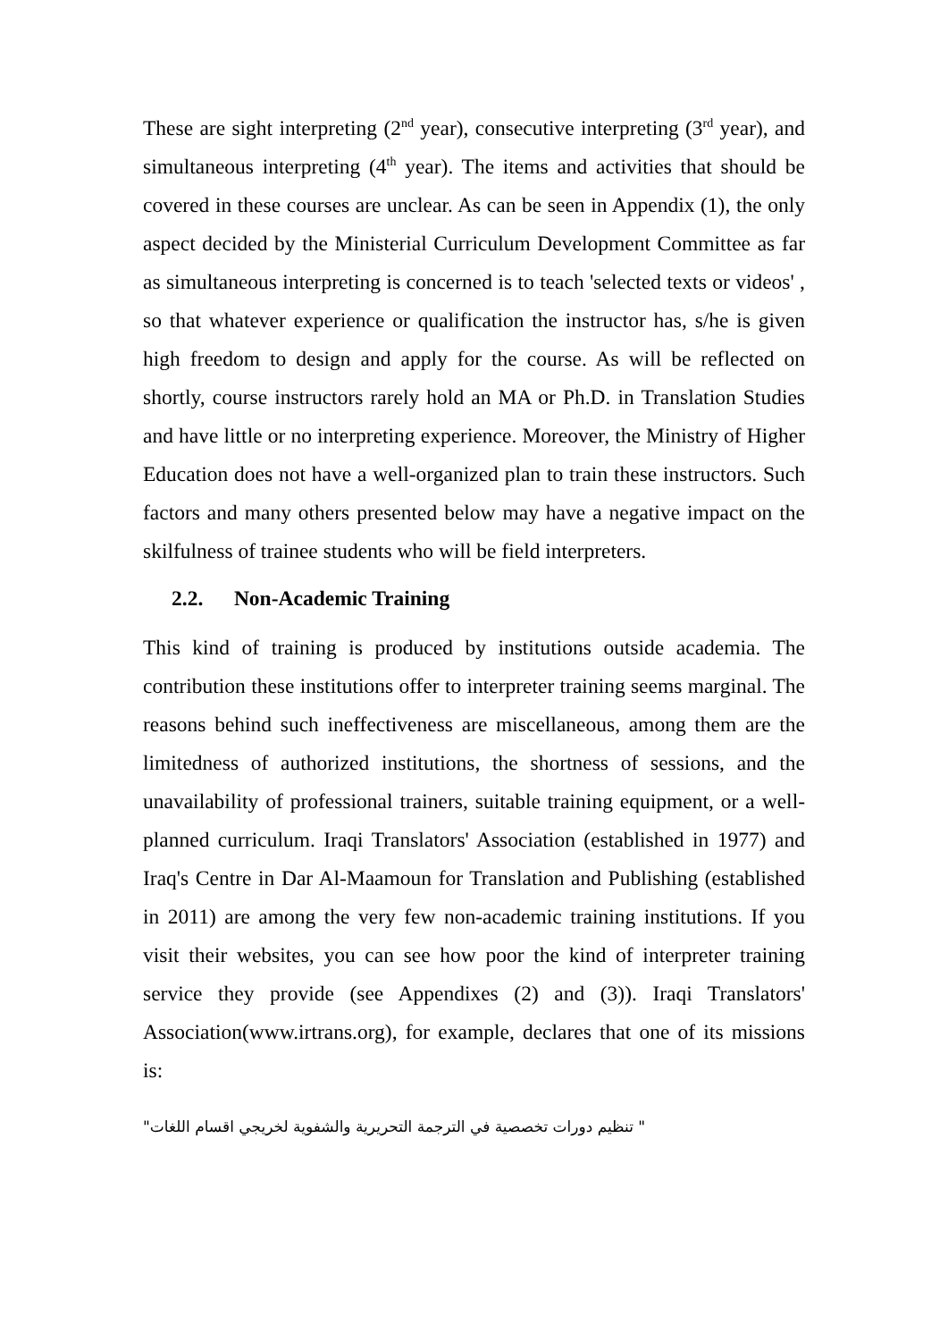These are sight interpreting (2<sup>nd</sup> year), consecutive interpreting (3<sup>rd</sup> year), and simultaneous interpreting (4<sup>th</sup> year). The items and activities that should be covered in these courses are unclear. As can be seen in Appendix (1), the only aspect decided by the Ministerial Curriculum Development Committee as far as simultaneous interpreting is concerned is to teach 'selected texts or videos' , so that whatever experience or qualification the instructor has, s/he is given high freedom to design and apply for the course. As will be reflected on shortly, course instructors rarely hold an MA or Ph.D. in Translation Studies and have little or no interpreting experience. Moreover, the Ministry of Higher Education does not have a well-organized plan to train these instructors. Such factors and many others presented below may have a negative impact on the skilfulness of trainee students who will be field interpreters.
2.2. Non-Academic Training
This kind of training is produced by institutions outside academia. The contribution these institutions offer to interpreter training seems marginal. The reasons behind such ineffectiveness are miscellaneous, among them are the limitedness of authorized institutions, the shortness of sessions, and the unavailability of professional trainers, suitable training equipment, or a well-planned curriculum. Iraqi Translators' Association (established in 1977) and Iraq's Centre in Dar Al-Maamoun for Translation and Publishing (established in 2011) are among the very few non-academic training institutions. If you visit their websites, you can see how poor the kind of interpreter training service they provide (see Appendixes (2) and (3)). Iraqi Translators' Association(www.irtrans.org), for example, declares that one of its missions is:
" تنظيم دورات تخصصية في الترجمة التحريرية والشفوية لخريجي اقسام اللغات"